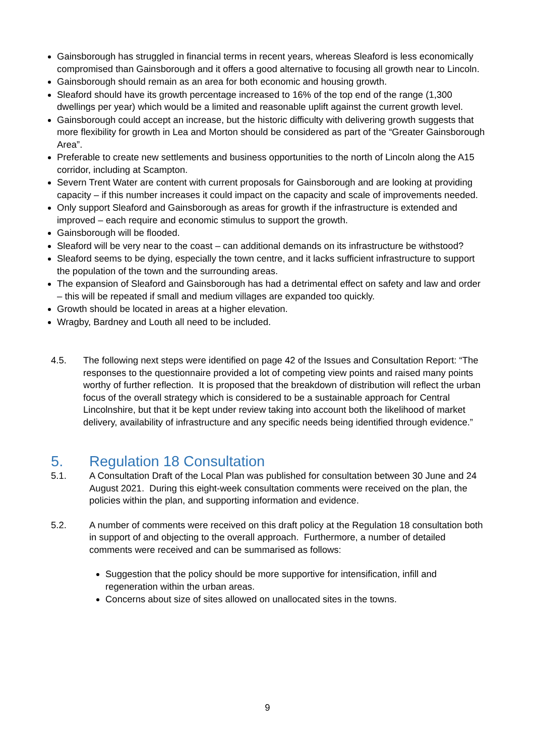Gainsborough has struggled in financial terms in recent years, whereas Sleaford is less economically compromised than Gainsborough and it offers a good alternative to focusing all growth near to Lincoln.
Gainsborough should remain as an area for both economic and housing growth.
Sleaford should have its growth percentage increased to 16% of the top end of the range (1,300 dwellings per year) which would be a limited and reasonable uplift against the current growth level.
Gainsborough could accept an increase, but the historic difficulty with delivering growth suggests that more flexibility for growth in Lea and Morton should be considered as part of the “Greater Gainsborough Area”.
Preferable to create new settlements and business opportunities to the north of Lincoln along the A15 corridor, including at Scampton.
Severn Trent Water are content with current proposals for Gainsborough and are looking at providing capacity – if this number increases it could impact on the capacity and scale of improvements needed.
Only support Sleaford and Gainsborough as areas for growth if the infrastructure is extended and improved – each require and economic stimulus to support the growth.
Gainsborough will be flooded.
Sleaford will be very near to the coast – can additional demands on its infrastructure be withstood?
Sleaford seems to be dying, especially the town centre, and it lacks sufficient infrastructure to support the population of the town and the surrounding areas.
The expansion of Sleaford and Gainsborough has had a detrimental effect on safety and law and order – this will be repeated if small and medium villages are expanded too quickly.
Growth should be located in areas at a higher elevation.
Wragby, Bardney and Louth all need to be included.
4.5. The following next steps were identified on page 42 of the Issues and Consultation Report: “The responses to the questionnaire provided a lot of competing view points and raised many points worthy of further reflection. It is proposed that the breakdown of distribution will reflect the urban focus of the overall strategy which is considered to be a sustainable approach for Central Lincolnshire, but that it be kept under review taking into account both the likelihood of market delivery, availability of infrastructure and any specific needs being identified through evidence.”
5. Regulation 18 Consultation
5.1. A Consultation Draft of the Local Plan was published for consultation between 30 June and 24 August 2021. During this eight-week consultation comments were received on the plan, the policies within the plan, and supporting information and evidence.
5.2. A number of comments were received on this draft policy at the Regulation 18 consultation both in support of and objecting to the overall approach. Furthermore, a number of detailed comments were received and can be summarised as follows:
Suggestion that the policy should be more supportive for intensification, infill and regeneration within the urban areas.
Concerns about size of sites allowed on unallocated sites in the towns.
9